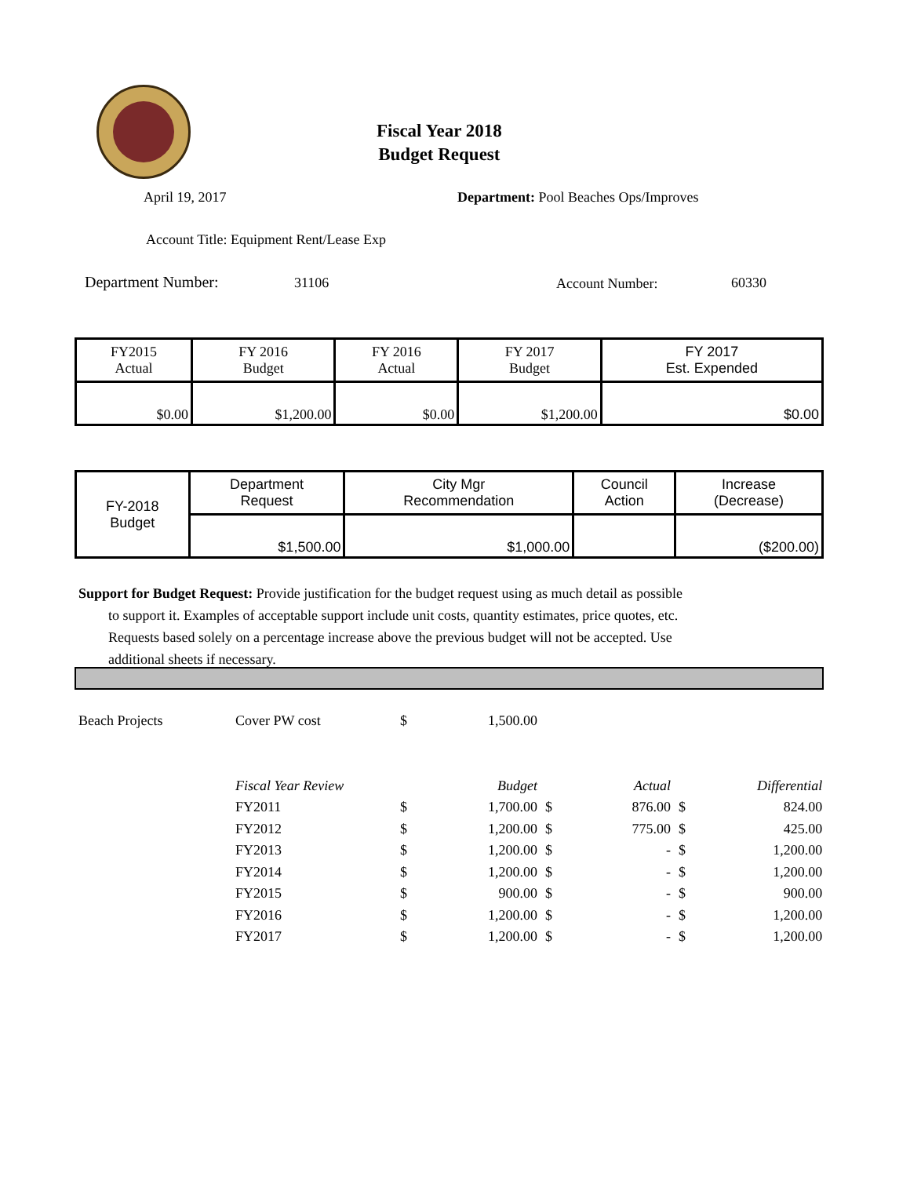Fiscal Year 2018
Budget Request
April 19, 2017
Department: Pool Beaches Ops/Improves
Account Title: Equipment Rent/Lease Exp
Department Number: 31106 Account Number: 60330
| FY2015 Actual | FY 2016 Budget | FY 2016 Actual | FY 2017 Budget | FY 2017 Est. Expended |
| $0.00 | $1,200.00 | $0.00 | $1,200.00 | $0.00 |
| FY-2018 Budget | Department Request | City Mgr Recommendation | Council Action | Increase (Decrease) |
| | $1,500.00 | $1,000.00 | | ($200.00) |
Support for Budget Request: Provide justification for the budget request using as much detail as possible
to support it. Examples of acceptable support include unit costs, quantity estimates, price quotes, etc. Requests based solely on a percentage increase above the previous budget will not be accepted. Use additional sheets if necessary.
| Beach Projects | Cover PW cost | $ | 1,500.00 | | | | |
| | Fiscal Year Review | | Budget | | Actual | | Differential |
| | FY2011 | $ | 1,700.00 | $ | 876.00 | $ | 824.00 |
| | FY2012 | $ | 1,200.00 | $ | 775.00 | $ | 425.00 |
| | FY2013 | $ | 1,200.00 | $ | - | $ | 1,200.00 |
| | FY2014 | $ | 1,200.00 | $ | - | $ | 1,200.00 |
| | FY2015 | $ | 900.00 | $ | - | $ | 900.00 |
| | FY2016 | $ | 1,200.00 | $ | - | $ | 1,200.00 |
| | FY2017 | $ | 1,200.00 | $ | - | $ | 1,200.00 |